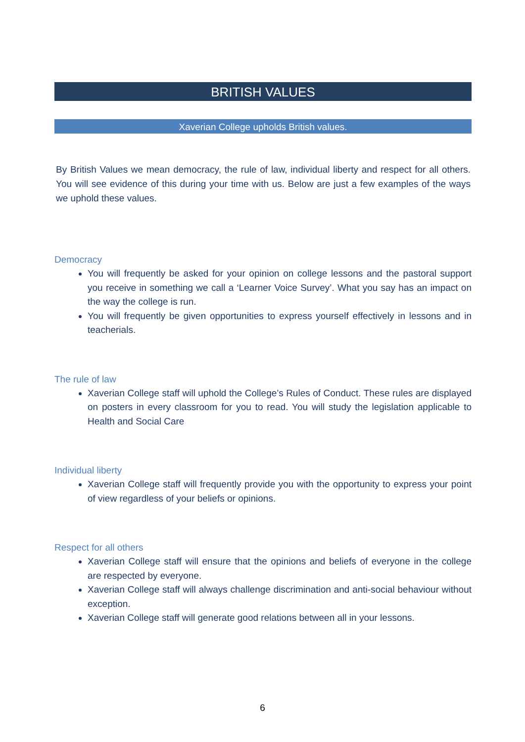BRITISH VALUES
Xaverian College upholds British values.
By British Values we mean democracy, the rule of law, individual liberty and respect for all others. You will see evidence of this during your time with us. Below are just a few examples of the ways we uphold these values.
Democracy
You will frequently be asked for your opinion on college lessons and the pastoral support you receive in something we call a ‘Learner Voice Survey’. What you say has an impact on the way the college is run.
You will frequently be given opportunities to express yourself effectively in lessons and in teacherials.
The rule of law
Xaverian College staff will uphold the College’s Rules of Conduct. These rules are displayed on posters in every classroom for you to read. You will study the legislation applicable to Health and Social Care
Individual liberty
Xaverian College staff will frequently provide you with the opportunity to express your point of view regardless of your beliefs or opinions.
Respect for all others
Xaverian College staff will ensure that the opinions and beliefs of everyone in the college are respected by everyone.
Xaverian College staff will always challenge discrimination and anti-social behaviour without exception.
Xaverian College staff will generate good relations between all in your lessons.
6